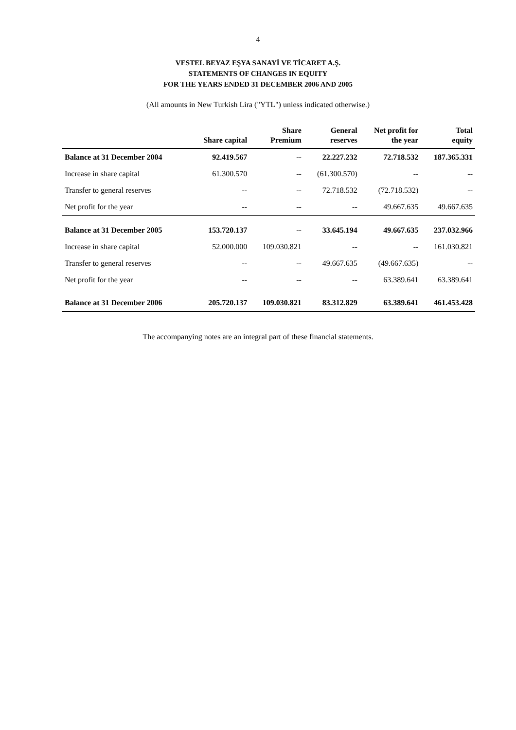4
VESTEL BEYAZ EŞYA SANAYİ VE TİCARET A.Ş.
STATEMENTS OF CHANGES IN EQUITY
FOR THE YEARS ENDED 31 DECEMBER 2006 AND 2005
(All amounts in New Turkish Lira ("YTL") unless indicated otherwise.)
| | Share capital | Share Premium | General reserves | Net profit for the year | Total equity |
| --- | --- | --- | --- | --- | --- |
| Balance at 31 December 2004 | 92.419.567 | -- | 22.227.232 | 72.718.532 | 187.365.331 |
| Increase in share capital | 61.300.570 | -- | (61.300.570) | -- | -- |
| Transfer to general reserves | -- | -- | 72.718.532 | (72.718.532) | -- |
| Net profit for the year | -- | -- | -- | 49.667.635 | 49.667.635 |
| Balance at 31 December 2005 | 153.720.137 | -- | 33.645.194 | 49.667.635 | 237.032.966 |
| Increase in share capital | 52.000.000 | 109.030.821 | -- | -- | 161.030.821 |
| Transfer to general reserves | -- | -- | 49.667.635 | (49.667.635) | -- |
| Net profit for the year | -- | -- | -- | 63.389.641 | 63.389.641 |
| Balance at 31 December 2006 | 205.720.137 | 109.030.821 | 83.312.829 | 63.389.641 | 461.453.428 |
The accompanying notes are an integral part of these financial statements.